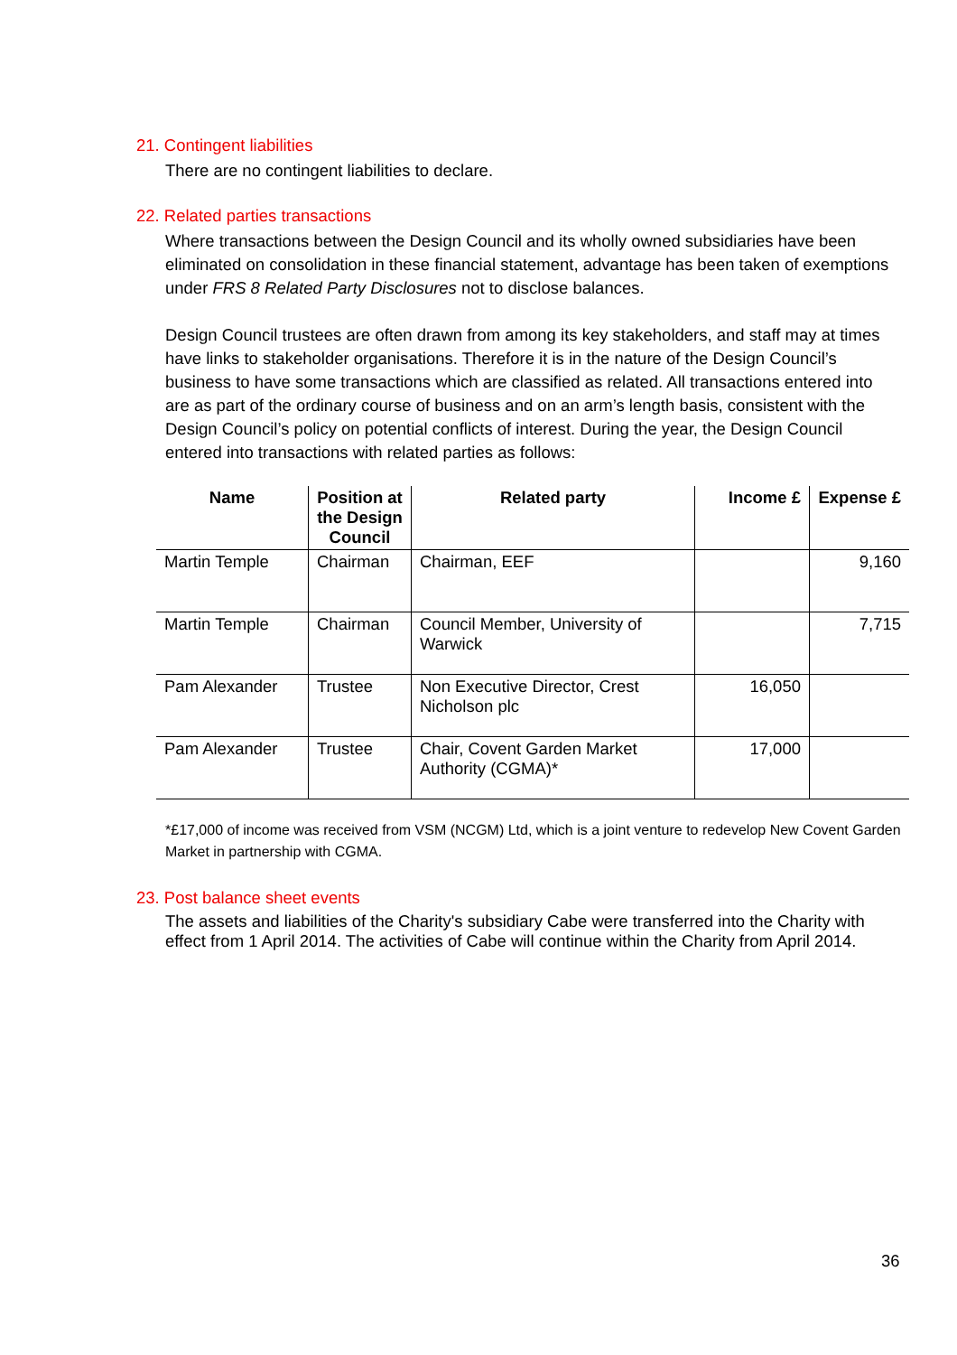21. Contingent liabilities
There are no contingent liabilities to declare.
22. Related parties transactions
Where transactions between the Design Council and its wholly owned subsidiaries have been eliminated on consolidation in these financial statement, advantage has been taken of exemptions under FRS 8 Related Party Disclosures not to disclose balances.
Design Council trustees are often drawn from among its key stakeholders, and staff may at times have links to stakeholder organisations. Therefore it is in the nature of the Design Council’s business to have some transactions which are classified as related. All transactions entered into are as part of the ordinary course of business and on an arm’s length basis, consistent with the Design Council’s policy on potential conflicts of interest. During the year, the Design Council entered into transactions with related parties as follows:
| Name | Position at the Design Council | Related party | Income £ | Expense £ |
| --- | --- | --- | --- | --- |
| Martin Temple | Chairman | Chairman, EEF | | 9,160 |
| Martin Temple | Chairman | Council Member, University of Warwick | | 7,715 |
| Pam Alexander | Trustee | Non Executive Director, Crest Nicholson plc | 16,050 | |
| Pam Alexander | Trustee | Chair, Covent Garden Market Authority (CGMA)* | 17,000 | |
*£17,000 of income was received from VSM (NCGM) Ltd, which is a joint venture to redevelop New Covent Garden Market in partnership with CGMA.
23. Post balance sheet events
The assets and liabilities of the Charity's subsidiary Cabe were transferred into the Charity with effect from 1 April 2014. The activities of Cabe will continue within the Charity from April 2014.
36